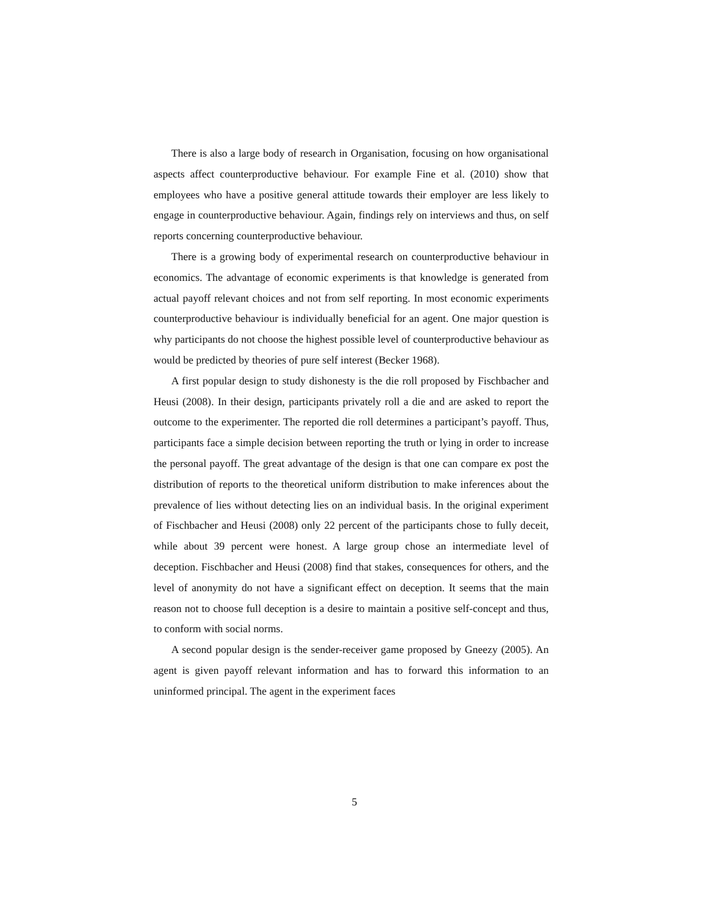There is also a large body of research in Organisation, focusing on how organisational aspects affect counterproductive behaviour. For example Fine et al. (2010) show that employees who have a positive general attitude towards their employer are less likely to engage in counterproductive behaviour. Again, findings rely on interviews and thus, on self reports concerning counterproductive behaviour.
There is a growing body of experimental research on counterproductive behaviour in economics. The advantage of economic experiments is that knowledge is generated from actual payoff relevant choices and not from self reporting. In most economic experiments counterproductive behaviour is individually beneficial for an agent. One major question is why participants do not choose the highest possible level of counterproductive behaviour as would be predicted by theories of pure self interest (Becker 1968).
A first popular design to study dishonesty is the die roll proposed by Fischbacher and Heusi (2008). In their design, participants privately roll a die and are asked to report the outcome to the experimenter. The reported die roll determines a participant’s payoff. Thus, participants face a simple decision between reporting the truth or lying in order to increase the personal payoff. The great advantage of the design is that one can compare ex post the distribution of reports to the theoretical uniform distribution to make inferences about the prevalence of lies without detecting lies on an individual basis. In the original experiment of Fischbacher and Heusi (2008) only 22 percent of the participants chose to fully deceit, while about 39 percent were honest. A large group chose an intermediate level of deception. Fischbacher and Heusi (2008) find that stakes, consequences for others, and the level of anonymity do not have a significant effect on deception. It seems that the main reason not to choose full deception is a desire to maintain a positive self-concept and thus, to conform with social norms.
A second popular design is the sender-receiver game proposed by Gneezy (2005). An agent is given payoff relevant information and has to forward this information to an uninformed principal. The agent in the experiment faces
5